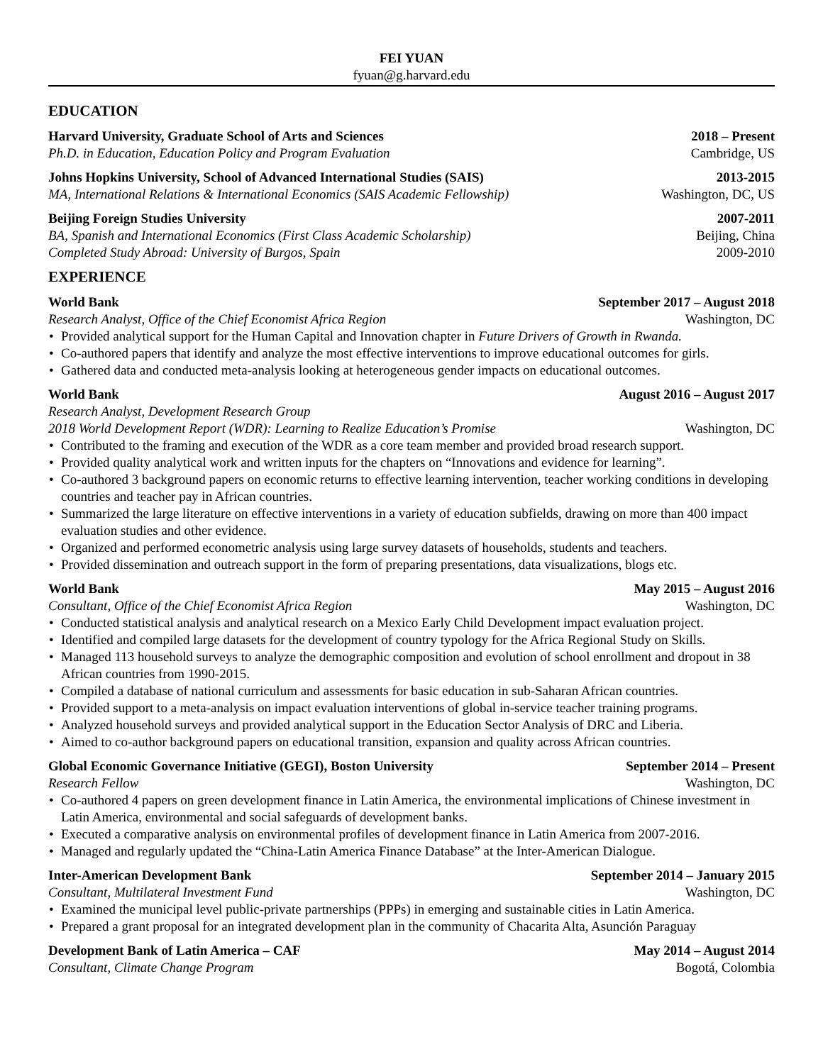FEI YUAN
fyuan@g.harvard.edu
EDUCATION
Harvard University, Graduate School of Arts and Sciences 2018 – Present
Ph.D. in Education, Education Policy and Program Evaluation Cambridge, US
Johns Hopkins University, School of Advanced International Studies (SAIS) 2013-2015
MA, International Relations & International Economics (SAIS Academic Fellowship) Washington, DC, US
Beijing Foreign Studies University 2007-2011
BA, Spanish and International Economics (First Class Academic Scholarship) Beijing, China
Completed Study Abroad: University of Burgos, Spain 2009-2010
EXPERIENCE
World Bank September 2017 – August 2018
Research Analyst, Office of the Chief Economist Africa Region Washington, DC
• Provided analytical support for the Human Capital and Innovation chapter in Future Drivers of Growth in Rwanda.
• Co-authored papers that identify and analyze the most effective interventions to improve educational outcomes for girls.
• Gathered data and conducted meta-analysis looking at heterogeneous gender impacts on educational outcomes.
World Bank August 2016 – August 2017
Research Analyst, Development Research Group
2018 World Development Report (WDR): Learning to Realize Education’s Promise Washington, DC
• Contributed to the framing and execution of the WDR as a core team member and provided broad research support.
• Provided quality analytical work and written inputs for the chapters on “Innovations and evidence for learning”.
• Co-authored 3 background papers on economic returns to effective learning intervention, teacher working conditions in developing countries and teacher pay in African countries.
• Summarized the large literature on effective interventions in a variety of education subfields, drawing on more than 400 impact evaluation studies and other evidence.
• Organized and performed econometric analysis using large survey datasets of households, students and teachers.
• Provided dissemination and outreach support in the form of preparing presentations, data visualizations, blogs etc.
World Bank May 2015 – August 2016
Consultant, Office of the Chief Economist Africa Region Washington, DC
• Conducted statistical analysis and analytical research on a Mexico Early Child Development impact evaluation project.
• Identified and compiled large datasets for the development of country typology for the Africa Regional Study on Skills.
• Managed 113 household surveys to analyze the demographic composition and evolution of school enrollment and dropout in 38 African countries from 1990-2015.
• Compiled a database of national curriculum and assessments for basic education in sub-Saharan African countries.
• Provided support to a meta-analysis on impact evaluation interventions of global in-service teacher training programs.
• Analyzed household surveys and provided analytical support in the Education Sector Analysis of DRC and Liberia.
• Aimed to co-author background papers on educational transition, expansion and quality across African countries.
Global Economic Governance Initiative (GEGI), Boston University September 2014 – Present
Research Fellow Washington, DC
• Co-authored 4 papers on green development finance in Latin America, the environmental implications of Chinese investment in Latin America, environmental and social safeguards of development banks.
• Executed a comparative analysis on environmental profiles of development finance in Latin America from 2007-2016.
• Managed and regularly updated the “China-Latin America Finance Database” at the Inter-American Dialogue.
Inter-American Development Bank September 2014 – January 2015
Consultant, Multilateral Investment Fund Washington, DC
• Examined the municipal level public-private partnerships (PPPs) in emerging and sustainable cities in Latin America.
• Prepared a grant proposal for an integrated development plan in the community of Chacarita Alta, Asunción Paraguay
Development Bank of Latin America – CAF May 2014 – August 2014
Consultant, Climate Change Program Bogotá, Colombia